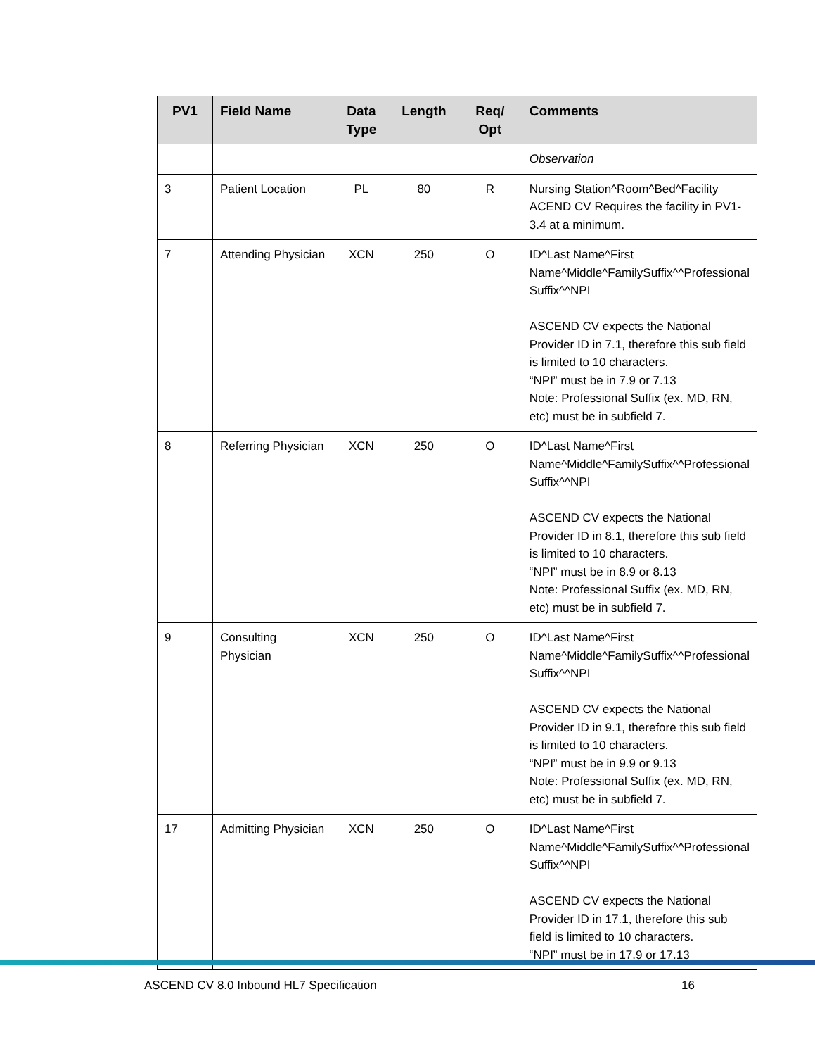| PV1 | Field Name | Data Type | Length | Req/ Opt | Comments |
| --- | --- | --- | --- | --- | --- |
| | | | | | Observation |
| 3 | Patient Location | PL | 80 | R | Nursing Station^Room^Bed^Facility ACEND CV Requires the facility in PV1-3.4 at a minimum. |
| 7 | Attending Physician | XCN | 250 | O | ID^Last Name^First Name^Middle^FamilySuffix^^Professional Suffix^^NPI ASCEND CV expects the National Provider ID in 7.1, therefore this sub field is limited to 10 characters. “NPI” must be in 7.9 or 7.13 Note: Professional Suffix (ex. MD, RN, etc) must be in subfield 7. |
| 8 | Referring Physician | XCN | 250 | O | ID^Last Name^First Name^Middle^FamilySuffix^^Professional Suffix^^NPI ASCEND CV expects the National Provider ID in 8.1, therefore this sub field is limited to 10 characters. “NPI” must be in 8.9 or 8.13 Note: Professional Suffix (ex. MD, RN, etc) must be in subfield 7. |
| 9 | Consulting Physician | XCN | 250 | O | ID^Last Name^First Name^Middle^FamilySuffix^^Professional Suffix^^NPI ASCEND CV expects the National Provider ID in 9.1, therefore this sub field is limited to 10 characters. “NPI” must be in 9.9 or 9.13 Note: Professional Suffix (ex. MD, RN, etc) must be in subfield 7. |
| 17 | Admitting Physician | XCN | 250 | O | ID^Last Name^First Name^Middle^FamilySuffix^^Professional Suffix^^NPI ASCEND CV expects the National Provider ID in 17.1, therefore this sub field is limited to 10 characters. “NPI” must be in 17.9 or 17.13 |
ASCEND CV 8.0 Inbound HL7 Specification 16